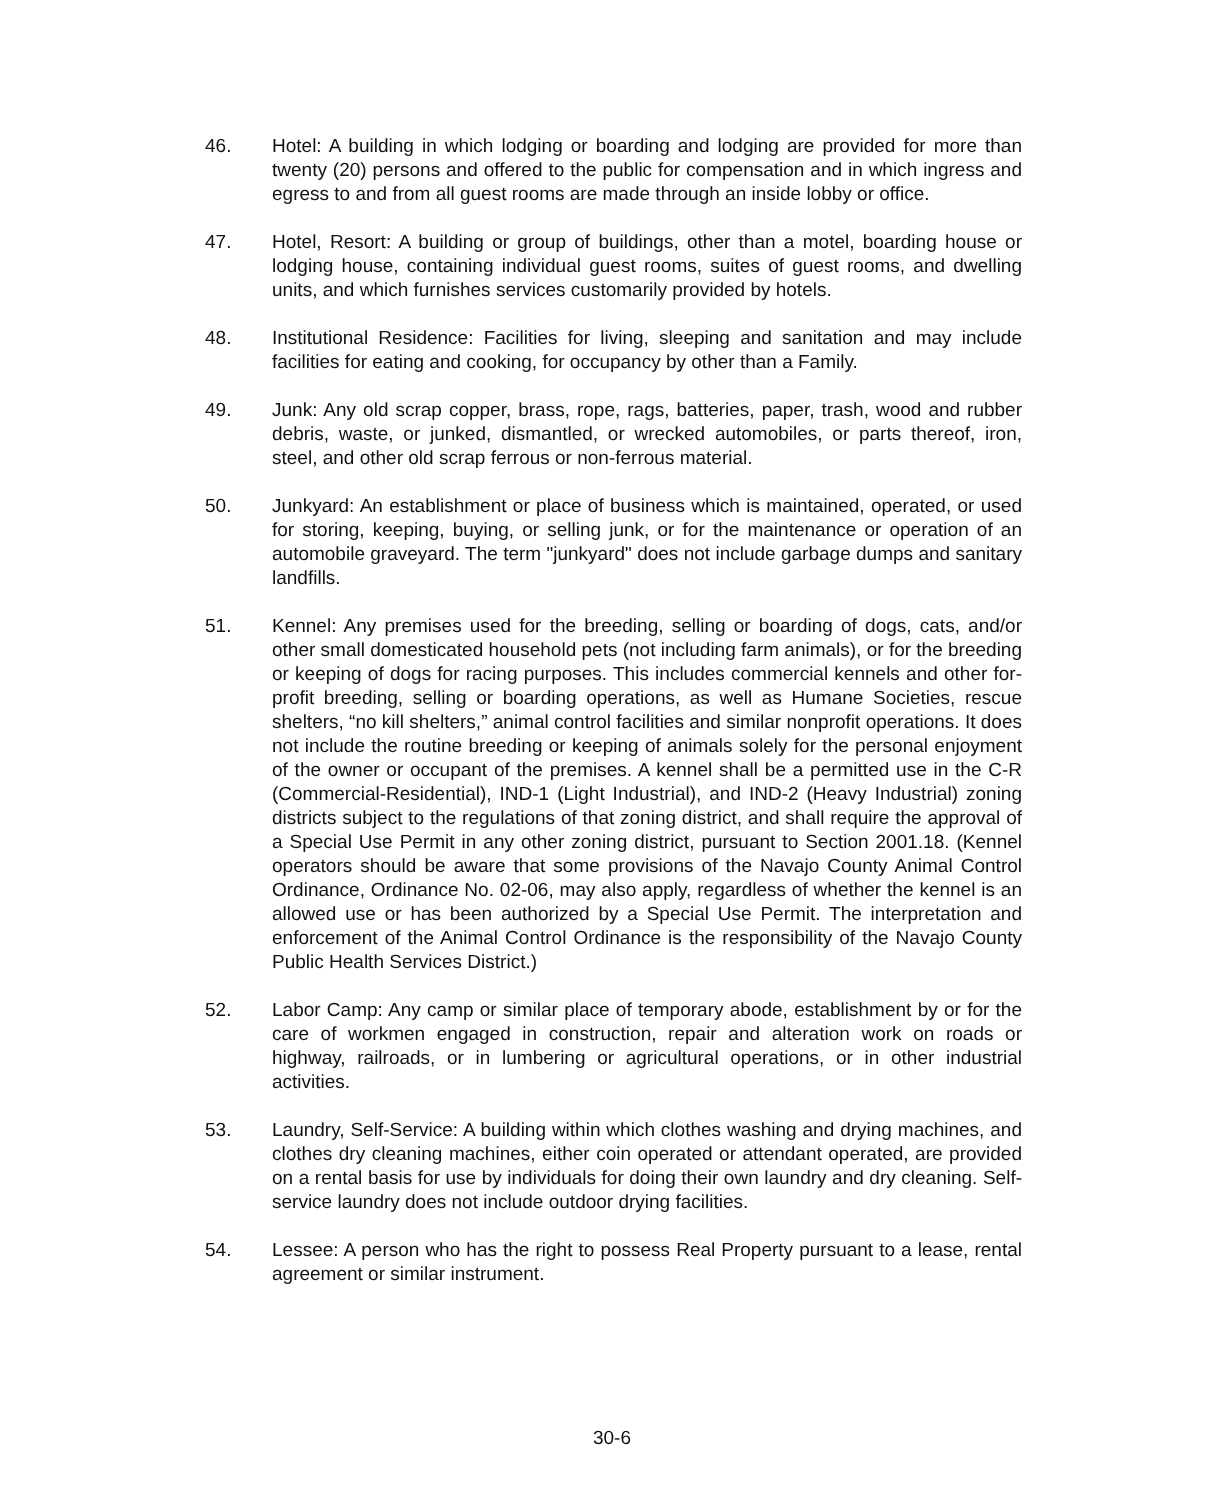46. Hotel: A building in which lodging or boarding and lodging are provided for more than twenty (20) persons and offered to the public for compensation and in which ingress and egress to and from all guest rooms are made through an inside lobby or office.
47. Hotel, Resort: A building or group of buildings, other than a motel, boarding house or lodging house, containing individual guest rooms, suites of guest rooms, and dwelling units, and which furnishes services customarily provided by hotels.
48. Institutional Residence: Facilities for living, sleeping and sanitation and may include facilities for eating and cooking, for occupancy by other than a Family.
49. Junk: Any old scrap copper, brass, rope, rags, batteries, paper, trash, wood and rubber debris, waste, or junked, dismantled, or wrecked automobiles, or parts thereof, iron, steel, and other old scrap ferrous or non-ferrous material.
50. Junkyard: An establishment or place of business which is maintained, operated, or used for storing, keeping, buying, or selling junk, or for the maintenance or operation of an automobile graveyard. The term "junkyard" does not include garbage dumps and sanitary landfills.
51. Kennel: Any premises used for the breeding, selling or boarding of dogs, cats, and/or other small domesticated household pets (not including farm animals), or for the breeding or keeping of dogs for racing purposes. This includes commercial kennels and other for-profit breeding, selling or boarding operations, as well as Humane Societies, rescue shelters, “no kill shelters,” animal control facilities and similar nonprofit operations. It does not include the routine breeding or keeping of animals solely for the personal enjoyment of the owner or occupant of the premises. A kennel shall be a permitted use in the C-R (Commercial-Residential), IND-1 (Light Industrial), and IND-2 (Heavy Industrial) zoning districts subject to the regulations of that zoning district, and shall require the approval of a Special Use Permit in any other zoning district, pursuant to Section 2001.18. (Kennel operators should be aware that some provisions of the Navajo County Animal Control Ordinance, Ordinance No. 02-06, may also apply, regardless of whether the kennel is an allowed use or has been authorized by a Special Use Permit. The interpretation and enforcement of the Animal Control Ordinance is the responsibility of the Navajo County Public Health Services District.)
52. Labor Camp: Any camp or similar place of temporary abode, establishment by or for the care of workmen engaged in construction, repair and alteration work on roads or highway, railroads, or in lumbering or agricultural operations, or in other industrial activities.
53. Laundry, Self-Service: A building within which clothes washing and drying machines, and clothes dry cleaning machines, either coin operated or attendant operated, are provided on a rental basis for use by individuals for doing their own laundry and dry cleaning. Self-service laundry does not include outdoor drying facilities.
54. Lessee: A person who has the right to possess Real Property pursuant to a lease, rental agreement or similar instrument.
30-6